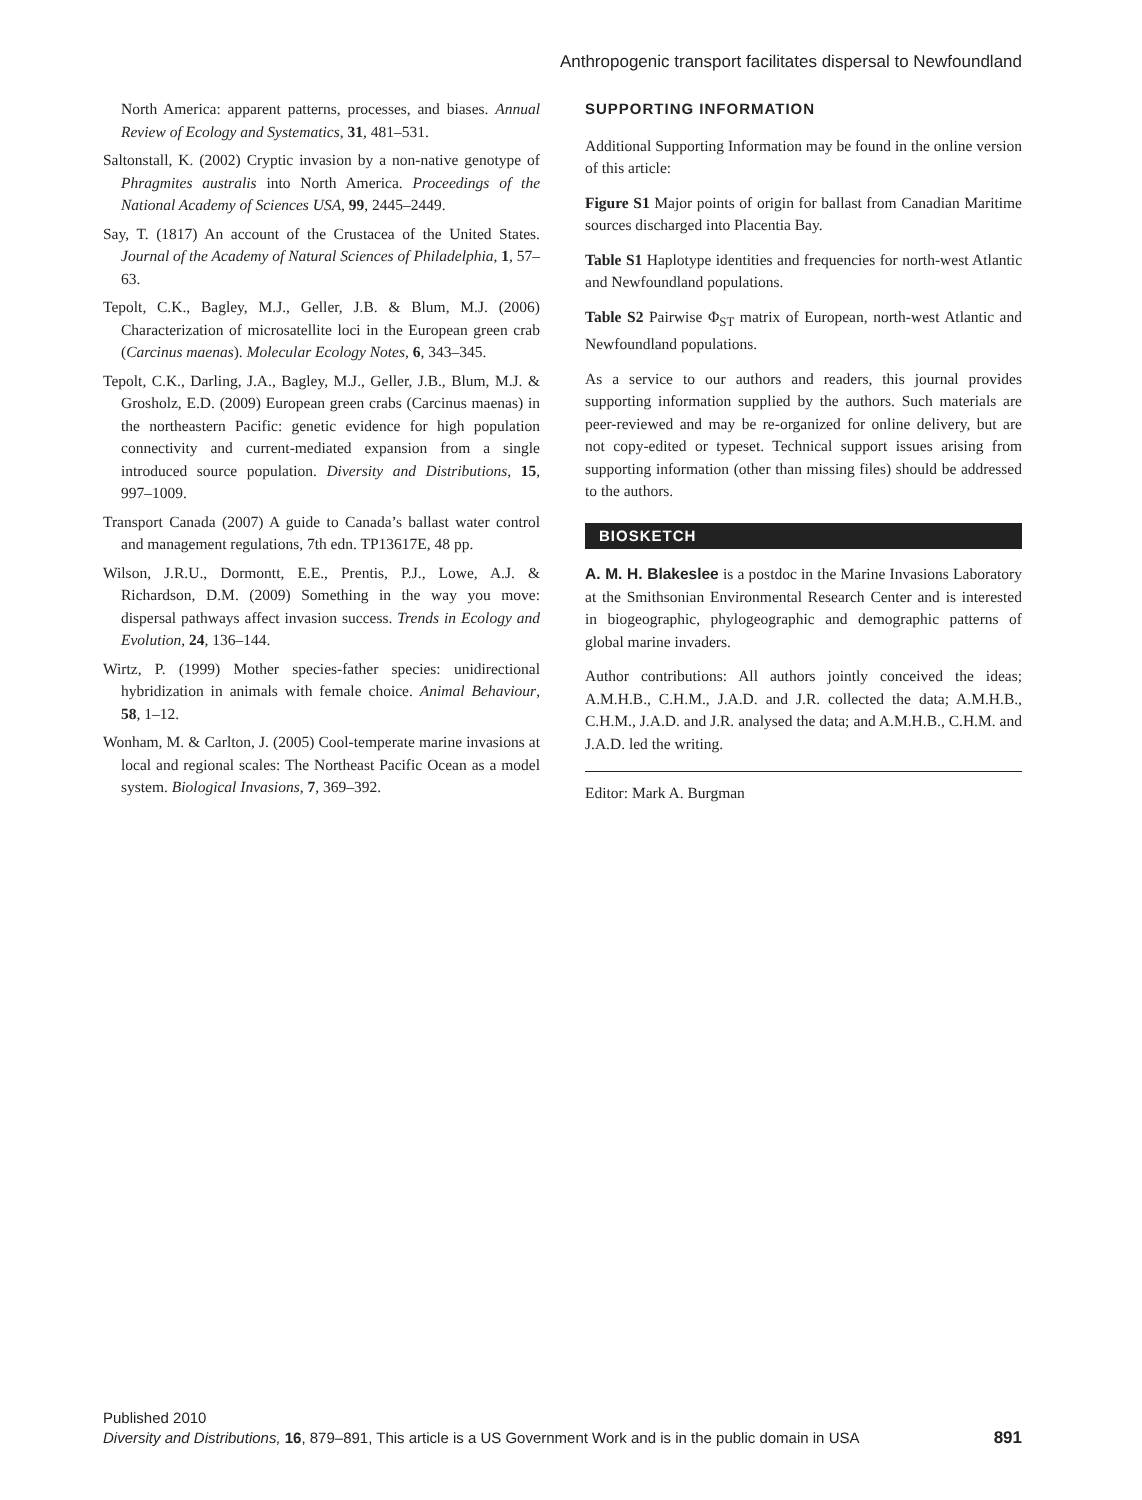Anthropogenic transport facilitates dispersal to Newfoundland
North America: apparent patterns, processes, and biases. Annual Review of Ecology and Systematics, 31, 481–531.
Saltonstall, K. (2002) Cryptic invasion by a non-native genotype of Phragmites australis into North America. Proceedings of the National Academy of Sciences USA, 99, 2445–2449.
Say, T. (1817) An account of the Crustacea of the United States. Journal of the Academy of Natural Sciences of Philadelphia, 1, 57–63.
Tepolt, C.K., Bagley, M.J., Geller, J.B. & Blum, M.J. (2006) Characterization of microsatellite loci in the European green crab (Carcinus maenas). Molecular Ecology Notes, 6, 343–345.
Tepolt, C.K., Darling, J.A., Bagley, M.J., Geller, J.B., Blum, M.J. & Grosholz, E.D. (2009) European green crabs (Carcinus maenas) in the northeastern Pacific: genetic evidence for high population connectivity and current-mediated expansion from a single introduced source population. Diversity and Distributions, 15, 997–1009.
Transport Canada (2007) A guide to Canada’s ballast water control and management regulations, 7th edn. TP13617E, 48 pp.
Wilson, J.R.U., Dormontt, E.E., Prentis, P.J., Lowe, A.J. & Richardson, D.M. (2009) Something in the way you move: dispersal pathways affect invasion success. Trends in Ecology and Evolution, 24, 136–144.
Wirtz, P. (1999) Mother species-father species: unidirectional hybridization in animals with female choice. Animal Behaviour, 58, 1–12.
Wonham, M. & Carlton, J. (2005) Cool-temperate marine invasions at local and regional scales: The Northeast Pacific Ocean as a model system. Biological Invasions, 7, 369–392.
SUPPORTING INFORMATION
Additional Supporting Information may be found in the online version of this article:
Figure S1 Major points of origin for ballast from Canadian Maritime sources discharged into Placentia Bay.
Table S1 Haplotype identities and frequencies for north-west Atlantic and Newfoundland populations.
Table S2 Pairwise Φ<sub>ST</sub> matrix of European, north-west Atlantic and Newfoundland populations.
As a service to our authors and readers, this journal provides supporting information supplied by the authors. Such materials are peer-reviewed and may be re-organized for online delivery, but are not copy-edited or typeset. Technical support issues arising from supporting information (other than missing files) should be addressed to the authors.
BIOSKETCH
A. M. H. Blakeslee is a postdoc in the Marine Invasions Laboratory at the Smithsonian Environmental Research Center and is interested in biogeographic, phylogeographic and demographic patterns of global marine invaders.
Author contributions: All authors jointly conceived the ideas; A.M.H.B., C.H.M., J.A.D. and J.R. collected the data; A.M.H.B., C.H.M., J.A.D. and J.R. analysed the data; and A.M.H.B., C.H.M. and J.A.D. led the writing.
Editor: Mark A. Burgman
Published 2010
891 Diversity and Distributions, 16, 879–891, This article is a US Government Work and is in the public domain in USA